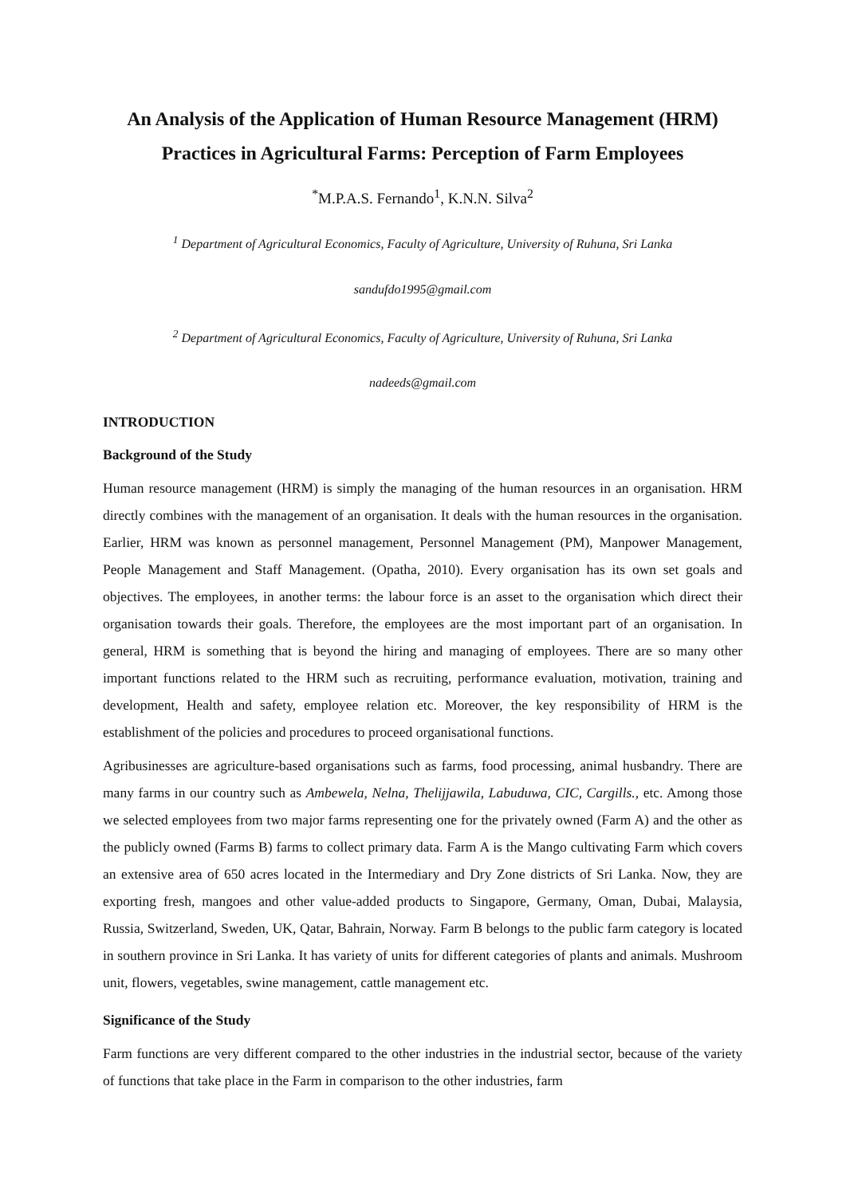An Analysis of the Application of Human Resource Management (HRM) Practices in Agricultural Farms: Perception of Farm Employees
<sup>*</sup> M.P.A.S. Fernando<sup>1</sup>, K.N.N. Silva<sup>2</sup>
<sup>1</sup> Department of Agricultural Economics, Faculty of Agriculture, University of Ruhuna, Sri Lanka
sandufdo1995@gmail.com
<sup>2</sup> Department of Agricultural Economics, Faculty of Agriculture, University of Ruhuna, Sri Lanka
nadeeds@gmail.com
INTRODUCTION
Background of the Study
Human resource management (HRM) is simply the managing of the human resources in an organisation. HRM directly combines with the management of an organisation. It deals with the human resources in the organisation. Earlier, HRM was known as personnel management, Personnel Management (PM), Manpower Management, People Management and Staff Management. (Opatha, 2010). Every organisation has its own set goals and objectives. The employees, in another terms: the labour force is an asset to the organisation which direct their organisation towards their goals. Therefore, the employees are the most important part of an organisation. In general, HRM is something that is beyond the hiring and managing of employees. There are so many other important functions related to the HRM such as recruiting, performance evaluation, motivation, training and development, Health and safety, employee relation etc. Moreover, the key responsibility of HRM is the establishment of the policies and procedures to proceed organisational functions.
Agribusinesses are agriculture-based organisations such as farms, food processing, animal husbandry. There are many farms in our country such as Ambewela, Nelna, Thelijjawila, Labuduwa, CIC, Cargills., etc. Among those we selected employees from two major farms representing one for the privately owned (Farm A) and the other as the publicly owned (Farms B) farms to collect primary data. Farm A is the Mango cultivating Farm which covers an extensive area of 650 acres located in the Intermediary and Dry Zone districts of Sri Lanka. Now, they are exporting fresh, mangoes and other value-added products to Singapore, Germany, Oman, Dubai, Malaysia, Russia, Switzerland, Sweden, UK, Qatar, Bahrain, Norway. Farm B belongs to the public farm category is located in southern province in Sri Lanka. It has variety of units for different categories of plants and animals. Mushroom unit, flowers, vegetables, swine management, cattle management etc.
Significance of the Study
Farm functions are very different compared to the other industries in the industrial sector, because of the variety of functions that take place in the Farm in comparison to the other industries, farm